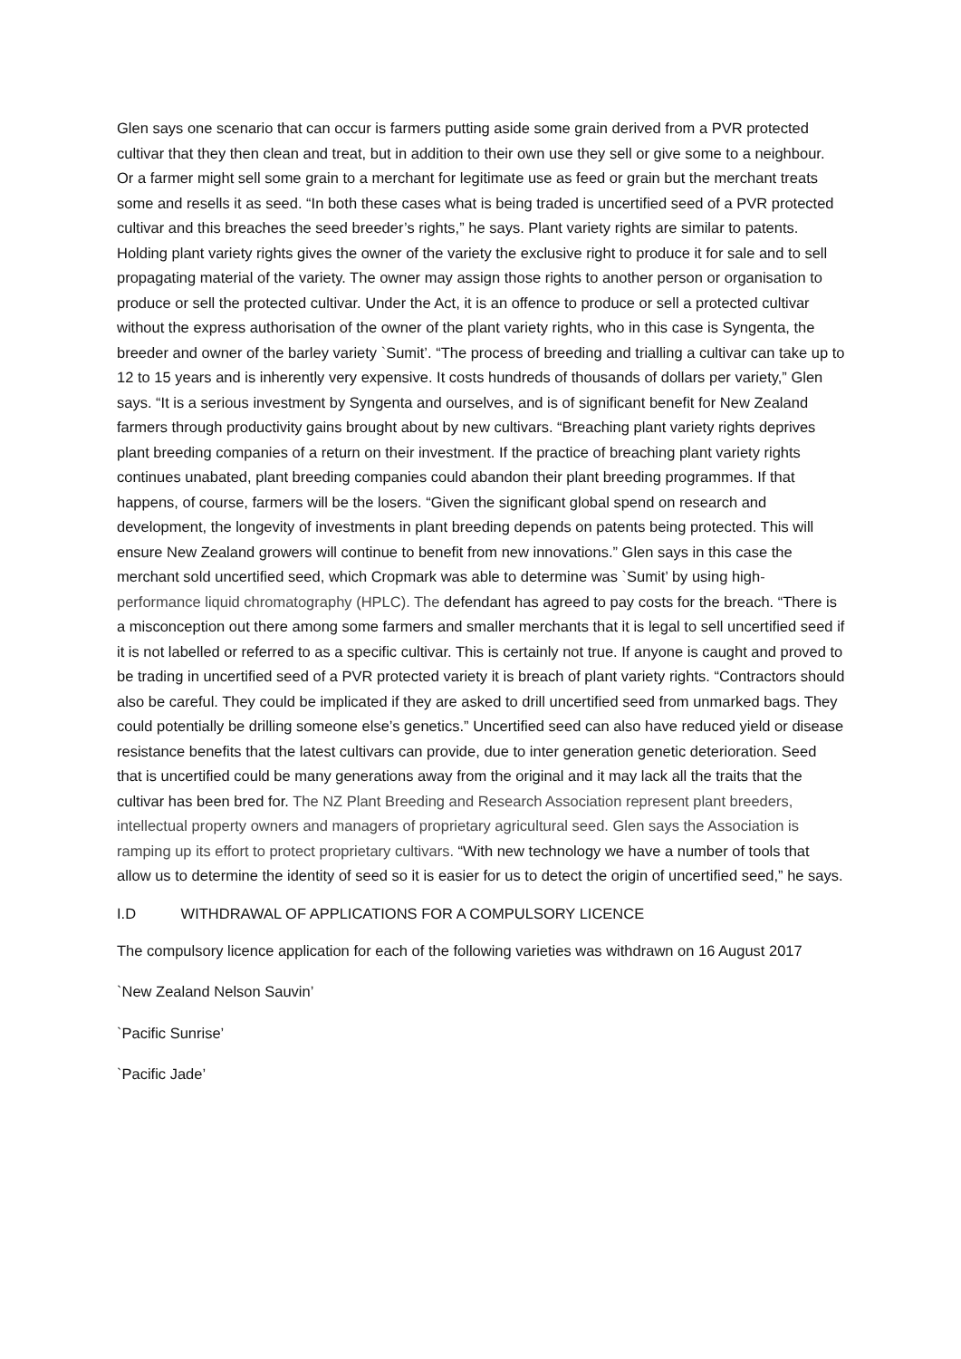Glen says one scenario that can occur is farmers putting aside some grain derived from a PVR protected cultivar that they then clean and treat, but in addition to their own use they sell or give some to a neighbour. Or a farmer might sell some grain to a merchant for legitimate use as feed or grain but the merchant treats some and resells it as seed. “In both these cases what is being traded is uncertified seed of a PVR protected cultivar and this breaches the seed breeder’s rights,” he says. Plant variety rights are similar to patents. Holding plant variety rights gives the owner of the variety the exclusive right to produce it for sale and to sell propagating material of the variety. The owner may assign those rights to another person or organisation to produce or sell the protected cultivar. Under the Act, it is an offence to produce or sell a protected cultivar without the express authorisation of the owner of the plant variety rights, who in this case is Syngenta, the breeder and owner of the barley variety `Sumit’. “The process of breeding and trialling a cultivar can take up to 12 to 15 years and is inherently very expensive. It costs hundreds of thousands of dollars per variety,” Glen says. “It is a serious investment by Syngenta and ourselves, and is of significant benefit for New Zealand farmers through productivity gains brought about by new cultivars. “Breaching plant variety rights deprives plant breeding companies of a return on their investment. If the practice of breaching plant variety rights continues unabated, plant breeding companies could abandon their plant breeding programmes. If that happens, of course, farmers will be the losers. “Given the significant global spend on research and development, the longevity of investments in plant breeding depends on patents being protected. This will ensure New Zealand growers will continue to benefit from new innovations.” Glen says in this case the merchant sold uncertified seed, which Cropmark was able to determine was `Sumit’ by using high-performance liquid chromatography (HPLC). The defendant has agreed to pay costs for the breach. “There is a misconception out there among some farmers and smaller merchants that it is legal to sell uncertified seed if it is not labelled or referred to as a specific cultivar. This is certainly not true. If anyone is caught and proved to be trading in uncertified seed of a PVR protected variety it is breach of plant variety rights. “Contractors should also be careful. They could be implicated if they are asked to drill uncertified seed from unmarked bags. They could potentially be drilling someone else’s genetics.” Uncertified seed can also have reduced yield or disease resistance benefits that the latest cultivars can provide, due to inter generation genetic deterioration. Seed that is uncertified could be many generations away from the original and it may lack all the traits that the cultivar has been bred for. The NZ Plant Breeding and Research Association represent plant breeders, intellectual property owners and managers of proprietary agricultural seed. Glen says the Association is ramping up its effort to protect proprietary cultivars. “With new technology we have a number of tools that allow us to determine the identity of seed so it is easier for us to detect the origin of uncertified seed,” he says.
I.D WITHDRAWAL OF APPLICATIONS FOR A COMPULSORY LICENCE
The compulsory licence application for each of the following varieties was withdrawn on 16 August 2017
`New Zealand Nelson Sauvin’
`Pacific Sunrise’
`Pacific Jade’